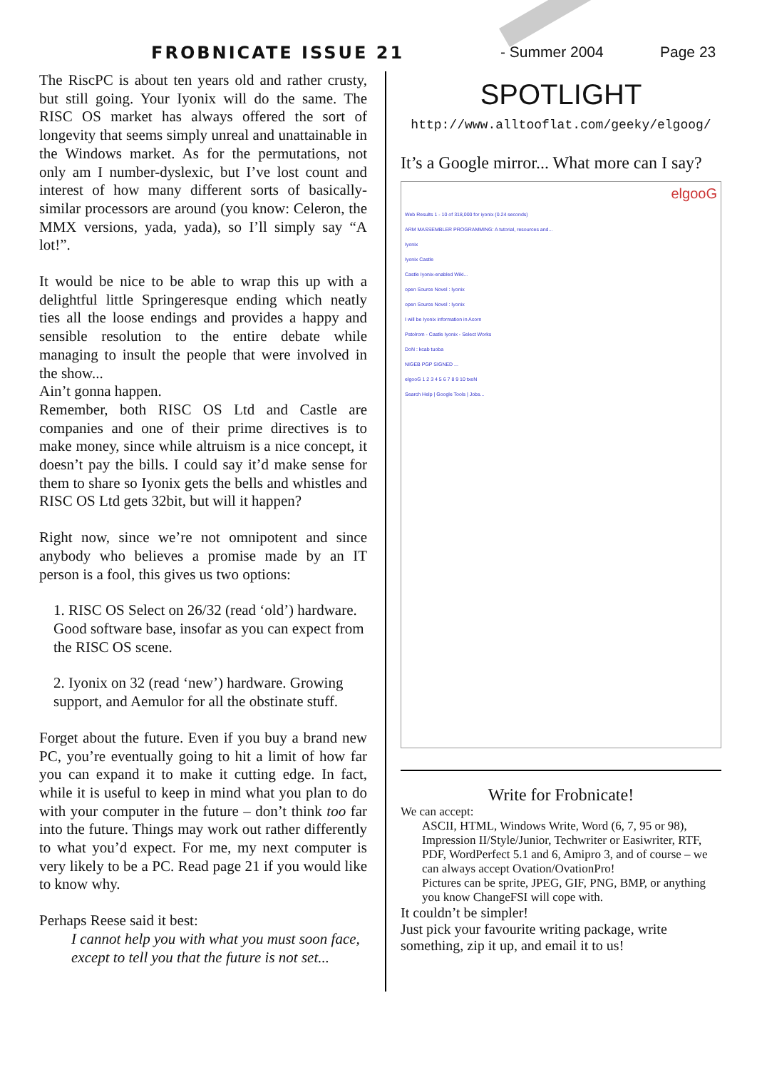FROBNICATE ISSUE 21 - Summer 2004 Page 23
The RiscPC is about ten years old and rather crusty, but still going. Your Iyonix will do the same. The RISC OS market has always offered the sort of longevity that seems simply unreal and unattainable in the Windows market. As for the permutations, not only am I number-dyslexic, but I’ve lost count and interest of how many different sorts of basically-similar processors are around (you know: Celeron, the MMX versions, yada, yada), so I’ll simply say “A lot!”.
It would be nice to be able to wrap this up with a delightful little Springeresque ending which neatly ties all the loose endings and provides a happy and sensible resolution to the entire debate while managing to insult the people that were involved in the show...
Ain’t gonna happen.
Remember, both RISC OS Ltd and Castle are companies and one of their prime directives is to make money, since while altruism is a nice concept, it doesn’t pay the bills. I could say it’d make sense for them to share so Iyonix gets the bells and whistles and RISC OS Ltd gets 32bit, but will it happen?
Right now, since we’re not omnipotent and since anybody who believes a promise made by an IT person is a fool, this gives us two options:
1. RISC OS Select on 26/32 (read ‘old’) hardware. Good software base, insofar as you can expect from the RISC OS scene.
2. Iyonix on 32 (read ‘new’) hardware. Growing support, and Aemulor for all the obstinate stuff.
Forget about the future. Even if you buy a brand new PC, you’re eventually going to hit a limit of how far you can expand it to make it cutting edge. In fact, while it is useful to keep in mind what you plan to do with your computer in the future – don’t think too far into the future. Things may work out rather differently to what you’d expect. For me, my next computer is very likely to be a PC. Read page 21 if you would like to know why.
Perhaps Reese said it best:
I cannot help you with what you must soon face, except to tell you that the future is not set...
SPOTLIGHT
http://www.alltooflat.com/geeky/elgoog/
It’s a Google mirror... What more can I say?
elgooG
Web Results 1 - 10 of 318,000 for iyonix (0.24 seconds)
ARM MASSEMBLER PROGRAMMING: A tutorial, resources and...
Iyonix
Iyonix Castle
Castle Iyonix-enabled Wiki...
open Source Novel : Iyonix
open Source Novel : Iyonix
I will be Iyonix information in Acorn
Pstolrom - Castle Iyonix - Select Works
DoN : kcab tuoba
NIGEB PGP SIGNED ...
elgooG 1 2 3 4 5 6 7 8 9 10 txeN
Search Help | Google Tools | Jobs...
Write for Frobnicate!
We can accept:
ASCII, HTML, Windows Write, Word (6, 7, 95 or 98), Impression II/Style/Junior, Techwriter or Easiwriter, RTF, PDF, WordPerfect 5.1 and 6, Amipro 3, and of course – we can always accept Ovation/OvationPro!
Pictures can be sprite, JPEG, GIF, PNG, BMP, or anything you know ChangeFSI will cope with.
It couldn’t be simpler!
Just pick your favourite writing package, write something, zip it up, and email it to us!